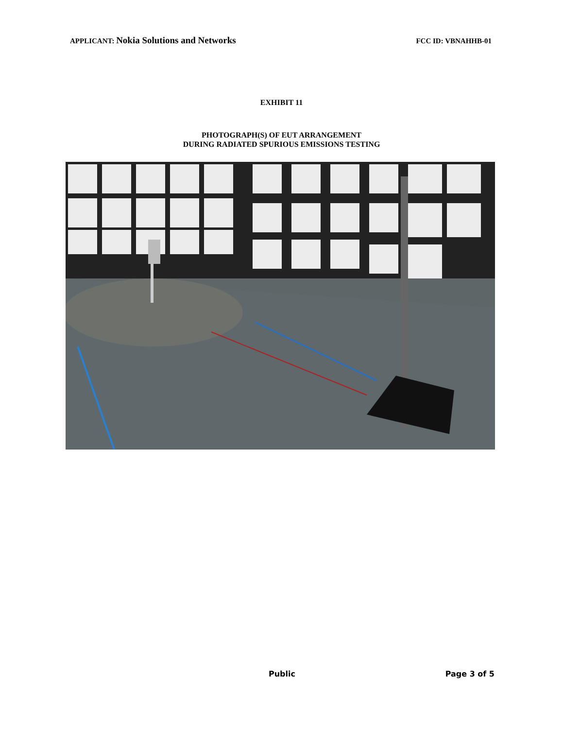APPLICANT: Nokia Solutions and Networks FCC ID: VBNAHHB-01
EXHIBIT 11
PHOTOGRAPH(S) OF EUT ARRANGEMENT
DURING RADIATED SPURIOUS EMISSIONS TESTING
Public Page 3 of 5